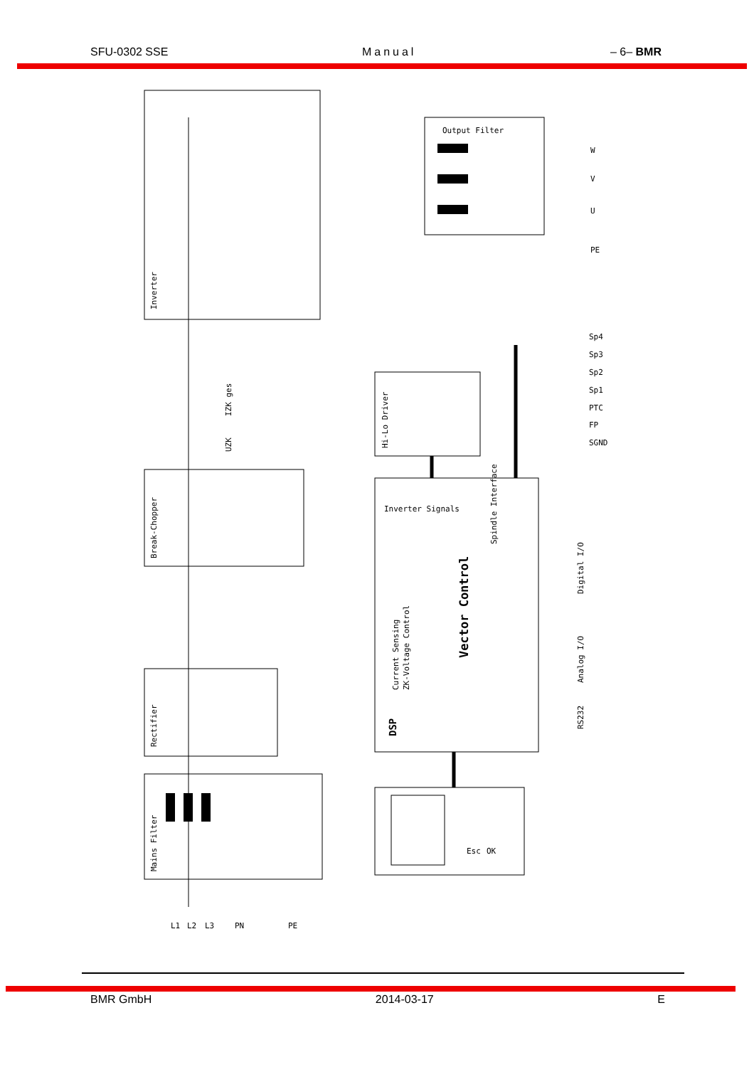SFU-0302 SSE Manual – 6– BMR
Output Filter
Inverter
Break-Chopper
Rectifier
Mains Filter
Hi-Lo Driver
Inverter Signals
Spindle Interface
Current Sensing
ZK-Voltage Control
IZK ges
UZK
Digital I/O
Analog I/O
RS232
W
V
U
PE
Sp4
Sp3
Sp2
Sp1
PTC
FP
SGND
L1
L2
L3
PN
PE
Esc
OK
Vector Control
DSP
BMR GmbH 2014-03-17 E